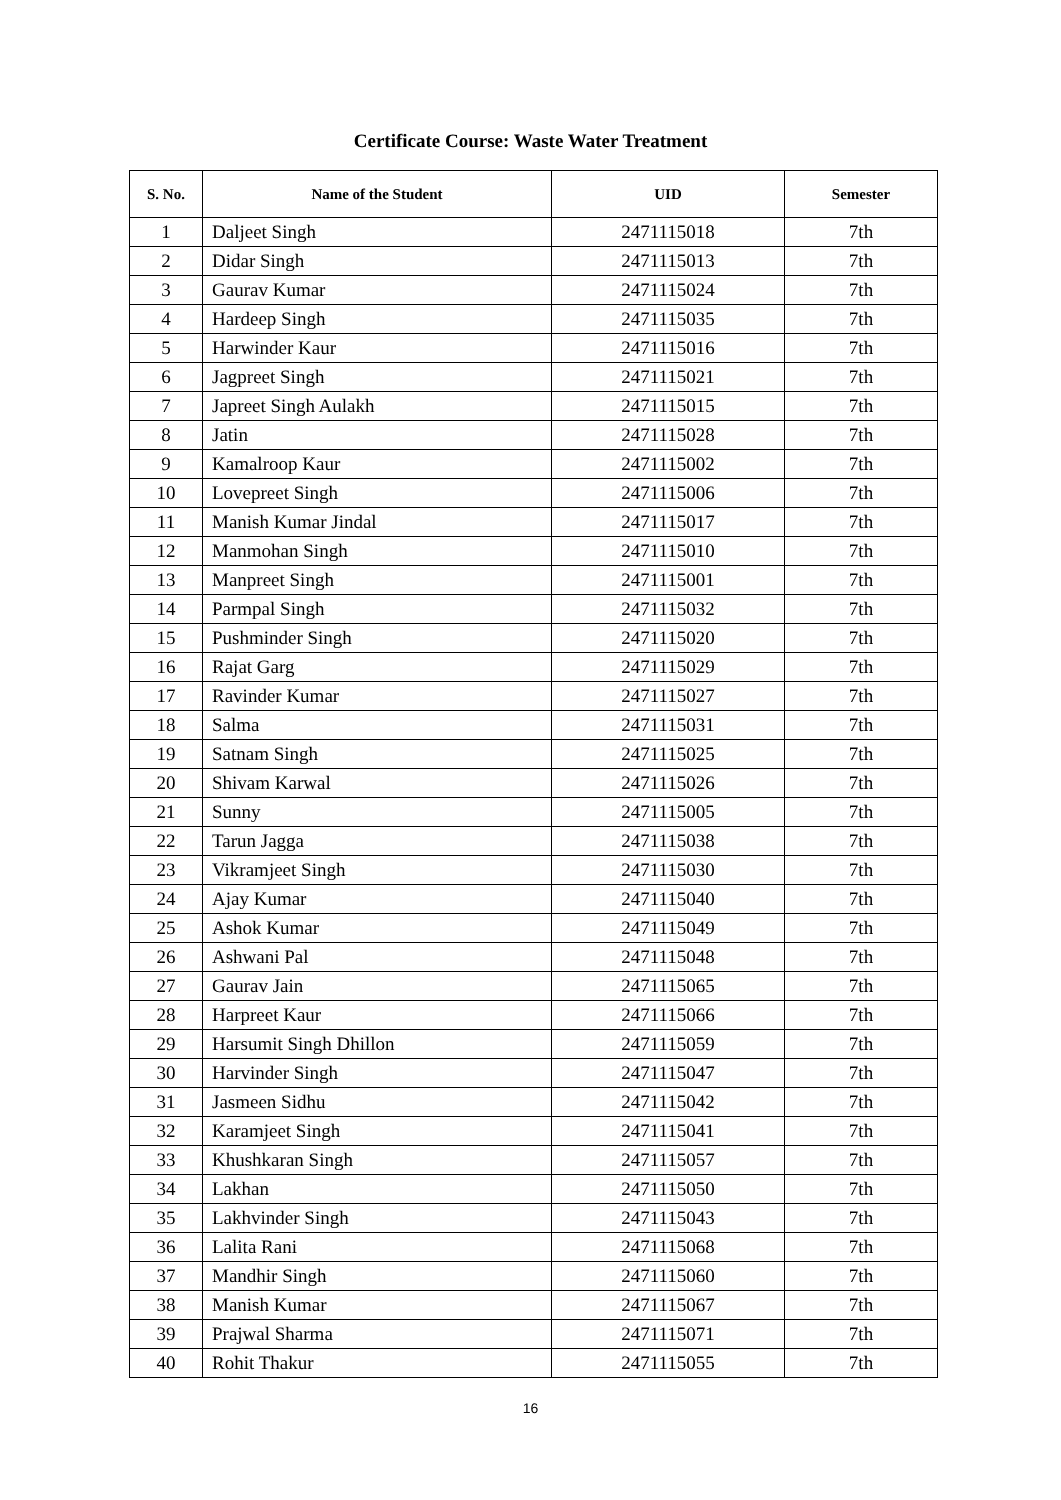Certificate Course: Waste Water Treatment
| S. No. | Name of the Student | UID | Semester |
| --- | --- | --- | --- |
| 1 | Daljeet Singh | 2471115018 | 7th |
| 2 | Didar Singh | 2471115013 | 7th |
| 3 | Gaurav Kumar | 2471115024 | 7th |
| 4 | Hardeep Singh | 2471115035 | 7th |
| 5 | Harwinder Kaur | 2471115016 | 7th |
| 6 | Jagpreet Singh | 2471115021 | 7th |
| 7 | Japreet Singh Aulakh | 2471115015 | 7th |
| 8 | Jatin | 2471115028 | 7th |
| 9 | Kamalroop Kaur | 2471115002 | 7th |
| 10 | Lovepreet Singh | 2471115006 | 7th |
| 11 | Manish Kumar Jindal | 2471115017 | 7th |
| 12 | Manmohan Singh | 2471115010 | 7th |
| 13 | Manpreet Singh | 2471115001 | 7th |
| 14 | Parmpal Singh | 2471115032 | 7th |
| 15 | Pushminder Singh | 2471115020 | 7th |
| 16 | Rajat Garg | 2471115029 | 7th |
| 17 | Ravinder Kumar | 2471115027 | 7th |
| 18 | Salma | 2471115031 | 7th |
| 19 | Satnam Singh | 2471115025 | 7th |
| 20 | Shivam Karwal | 2471115026 | 7th |
| 21 | Sunny | 2471115005 | 7th |
| 22 | Tarun Jagga | 2471115038 | 7th |
| 23 | Vikramjeet Singh | 2471115030 | 7th |
| 24 | Ajay Kumar | 2471115040 | 7th |
| 25 | Ashok Kumar | 2471115049 | 7th |
| 26 | Ashwani Pal | 2471115048 | 7th |
| 27 | Gaurav Jain | 2471115065 | 7th |
| 28 | Harpreet Kaur | 2471115066 | 7th |
| 29 | Harsumit Singh Dhillon | 2471115059 | 7th |
| 30 | Harvinder Singh | 2471115047 | 7th |
| 31 | Jasmeen Sidhu | 2471115042 | 7th |
| 32 | Karamjeet Singh | 2471115041 | 7th |
| 33 | Khushkaran Singh | 2471115057 | 7th |
| 34 | Lakhan | 2471115050 | 7th |
| 35 | Lakhvinder Singh | 2471115043 | 7th |
| 36 | Lalita Rani | 2471115068 | 7th |
| 37 | Mandhir Singh | 2471115060 | 7th |
| 38 | Manish Kumar | 2471115067 | 7th |
| 39 | Prajwal Sharma | 2471115071 | 7th |
| 40 | Rohit Thakur | 2471115055 | 7th |
16